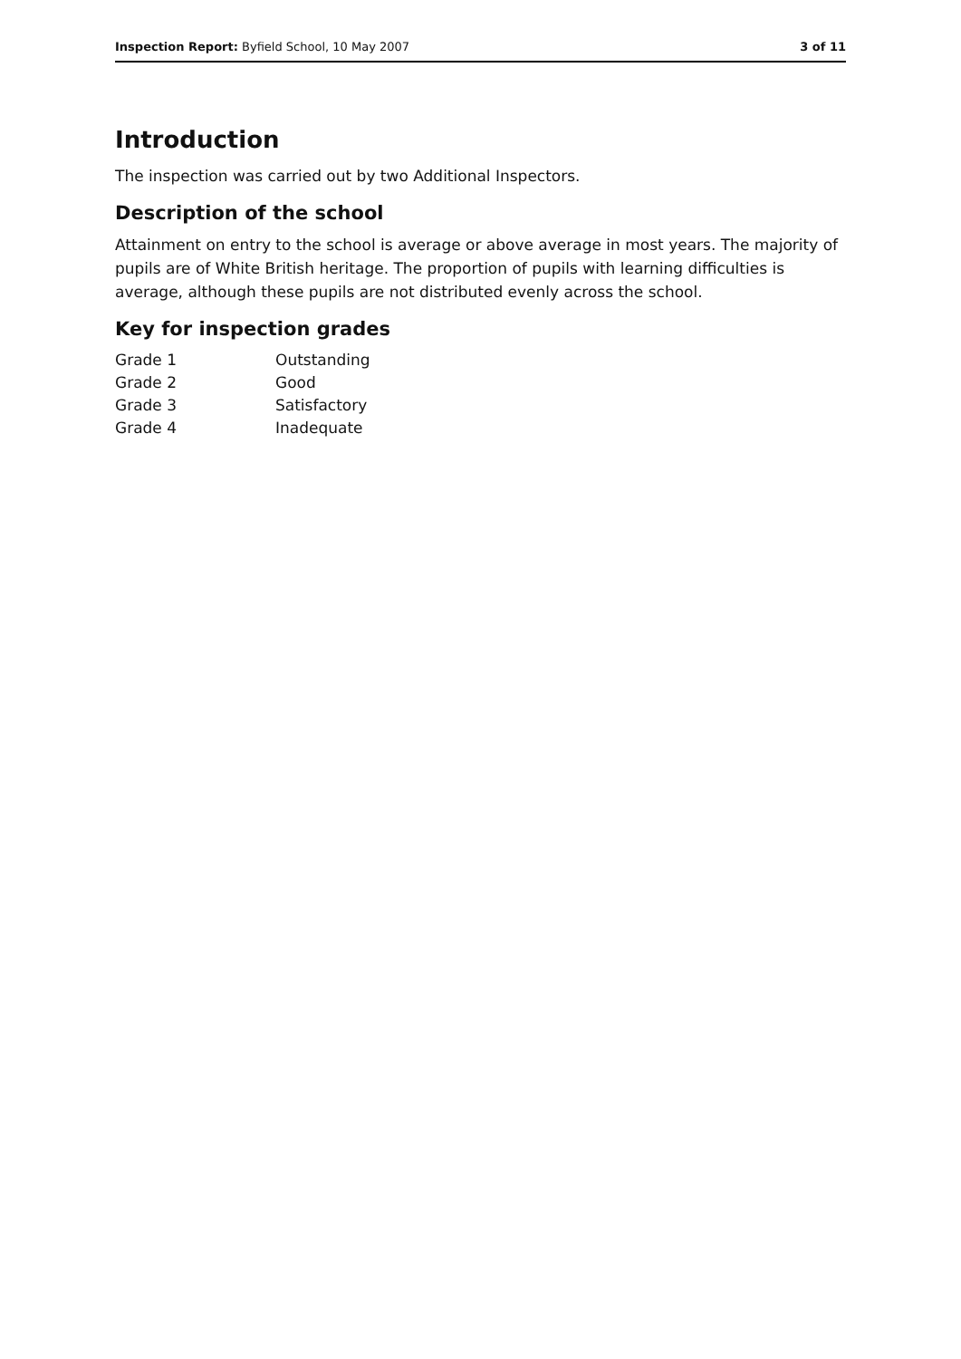Inspection Report: Byfield School, 10 May 2007 3 of 11
Introduction
The inspection was carried out by two Additional Inspectors.
Description of the school
Attainment on entry to the school is average or above average in most years. The majority of pupils are of White British heritage. The proportion of pupils with learning difficulties is average, although these pupils are not distributed evenly across the school.
Key for inspection grades
| Grade 1 | Outstanding |
| Grade 2 | Good |
| Grade 3 | Satisfactory |
| Grade 4 | Inadequate |